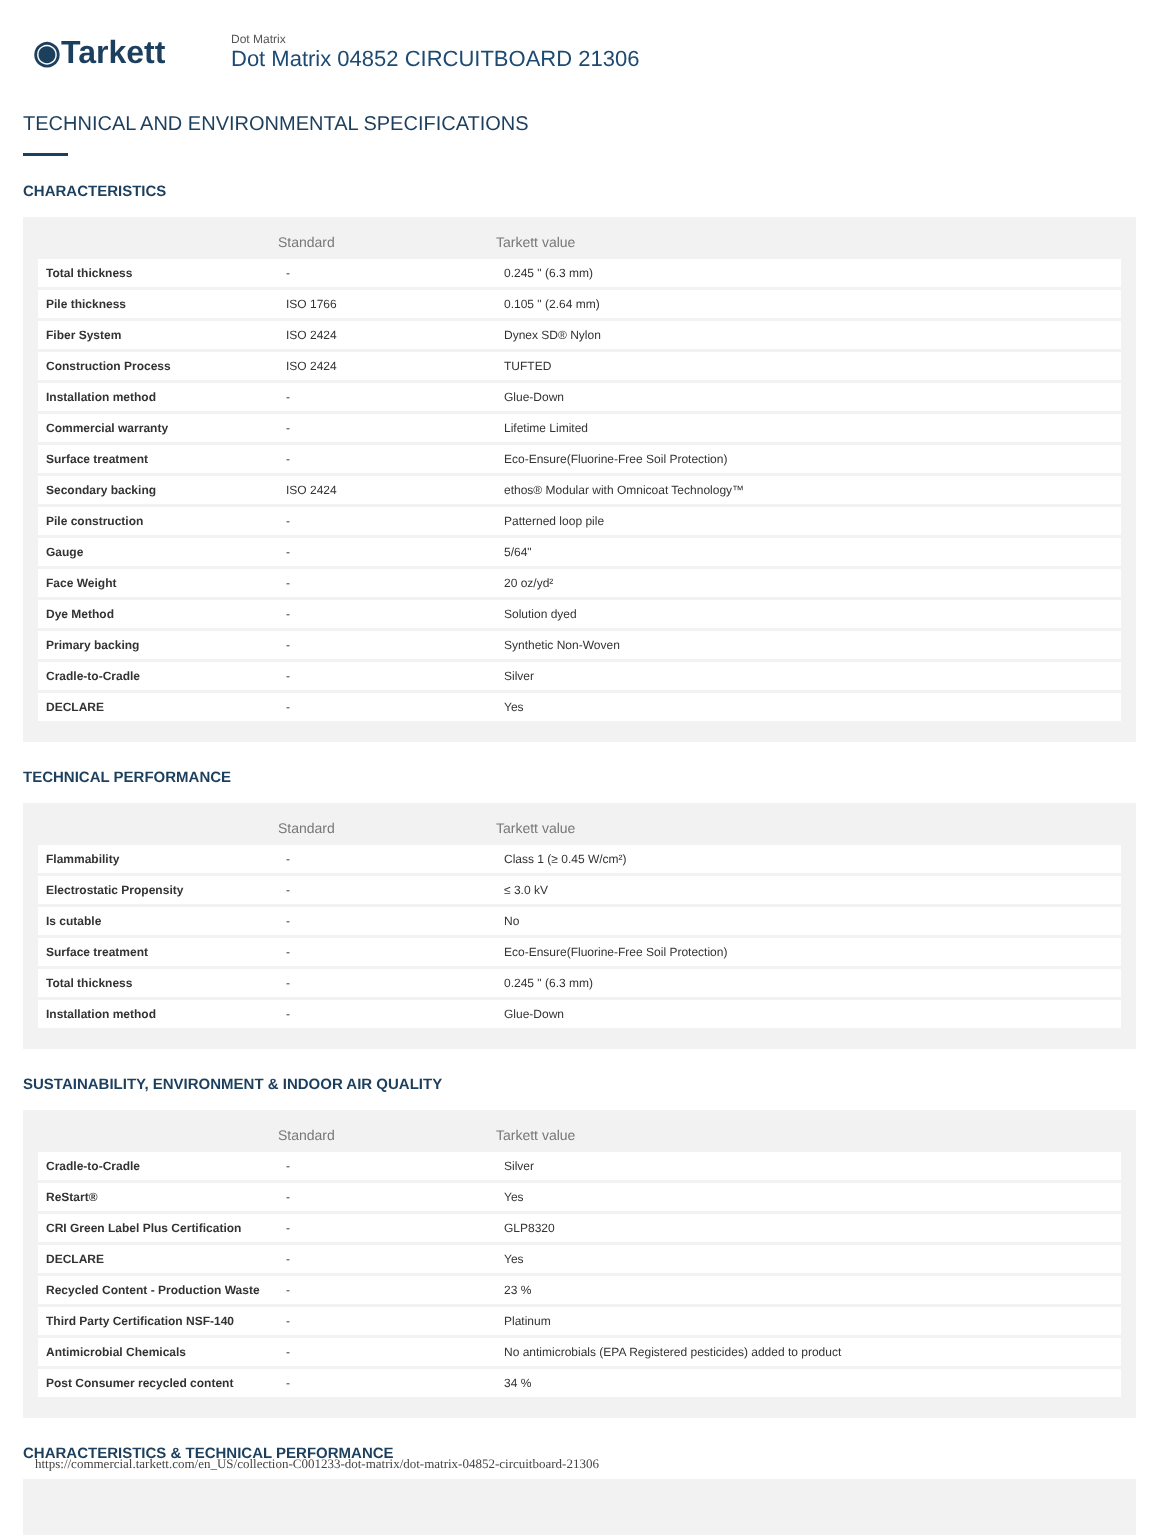◉Tarkett
Dot Matrix
Dot Matrix 04852 CIRCUITBOARD 21306
TECHNICAL AND ENVIRONMENTAL SPECIFICATIONS
CHARACTERISTICS
| | Standard | Tarkett value |
| --- | --- | --- |
| Total thickness | - | 0.245 " (6.3 mm) |
| Pile thickness | ISO 1766 | 0.105 " (2.64 mm) |
| Fiber System | ISO 2424 | Dynex SD® Nylon |
| Construction Process | ISO 2424 | TUFTED |
| Installation method | - | Glue-Down |
| Commercial warranty | - | Lifetime Limited |
| Surface treatment | - | Eco-Ensure(Fluorine-Free Soil Protection) |
| Secondary backing | ISO 2424 | ethos® Modular with Omnicoat Technology™ |
| Pile construction | - | Patterned loop pile |
| Gauge | - | 5/64" |
| Face Weight | - | 20 oz/yd² |
| Dye Method | - | Solution dyed |
| Primary backing | - | Synthetic Non-Woven |
| Cradle-to-Cradle | - | Silver |
| DECLARE | - | Yes |
TECHNICAL PERFORMANCE
| | Standard | Tarkett value |
| --- | --- | --- |
| Flammability | - | Class 1 (≥ 0.45 W/cm²) |
| Electrostatic Propensity | - | ≤ 3.0 kV |
| Is cutable | - | No |
| Surface treatment | - | Eco-Ensure(Fluorine-Free Soil Protection) |
| Total thickness | - | 0.245 " (6.3 mm) |
| Installation method | - | Glue-Down |
SUSTAINABILITY, ENVIRONMENT & INDOOR AIR QUALITY
| | Standard | Tarkett value |
| --- | --- | --- |
| Cradle-to-Cradle | - | Silver |
| ReStart® | - | Yes |
| CRI Green Label Plus Certification | - | GLP8320 |
| DECLARE | - | Yes |
| Recycled Content - Production Waste | - | 23 % |
| Third Party Certification NSF-140 | - | Platinum |
| Antimicrobial Chemicals | - | No antimicrobials (EPA Registered pesticides) added to product |
| Post Consumer recycled content | - | 34 % |
CHARACTERISTICS & TECHNICAL PERFORMANCE
https://commercial.tarkett.com/en_US/collection-C001233-dot-matrix/dot-matrix-04852-circuitboard-21306